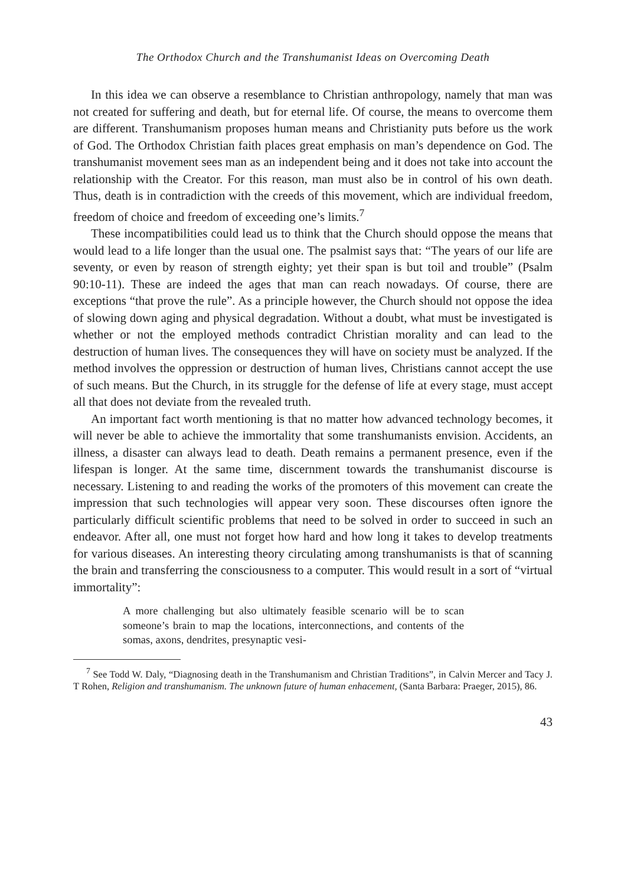The Orthodox Church and the Transhumanist Ideas on Overcoming Death
In this idea we can observe a resemblance to Christian anthropology, namely that man was not created for suffering and death, but for eternal life. Of course, the means to overcome them are different. Transhumanism proposes human means and Christianity puts before us the work of God. The Orthodox Christian faith places great emphasis on man’s dependence on God. The transhumanist movement sees man as an independent being and it does not take into account the relationship with the Creator. For this reason, man must also be in control of his own death. Thus, death is in contradiction with the creeds of this movement, which are individual freedom, freedom of choice and freedom of exceeding one’s limits.<sup>7</sup>
These incompatibilities could lead us to think that the Church should oppose the means that would lead to a life longer than the usual one. The psalmist says that: “The years of our life are seventy, or even by reason of strength eighty; yet their span is but toil and trouble” (Psalm 90:10-11). These are indeed the ages that man can reach nowadays. Of course, there are exceptions “that prove the rule”. As a principle however, the Church should not oppose the idea of slowing down aging and physical degradation. Without a doubt, what must be investigated is whether or not the employed methods contradict Christian morality and can lead to the destruction of human lives. The consequences they will have on society must be analyzed. If the method involves the oppression or destruction of human lives, Christians cannot accept the use of such means. But the Church, in its struggle for the defense of life at every stage, must accept all that does not deviate from the revealed truth.
An important fact worth mentioning is that no matter how advanced technology becomes, it will never be able to achieve the immortality that some transhumanists envision. Accidents, an illness, a disaster can always lead to death. Death remains a permanent presence, even if the lifespan is longer. At the same time, discernment towards the transhumanist discourse is necessary. Listening to and reading the works of the promoters of this movement can create the impression that such technologies will appear very soon. These discourses often ignore the particularly difficult scientific problems that need to be solved in order to succeed in such an endeavor. After all, one must not forget how hard and how long it takes to develop treatments for various diseases. An interesting theory circulating among transhumanists is that of scanning the brain and transferring the consciousness to a computer. This would result in a sort of “virtual immortality”:
A more challenging but also ultimately feasible scenario will be to scan someone’s brain to map the locations, interconnections, and contents of the somas, axons, dendrites, presynaptic vesi-
<sup>7</sup> See Todd W. Daly, “Diagnosing death in the Transhumanism and Christian Traditions”, in Calvin Mercer and Tacy J. T Rohen, Religion and transhumanism. The unknown future of human enhacement, (Santa Barbara: Praeger, 2015), 86.
43